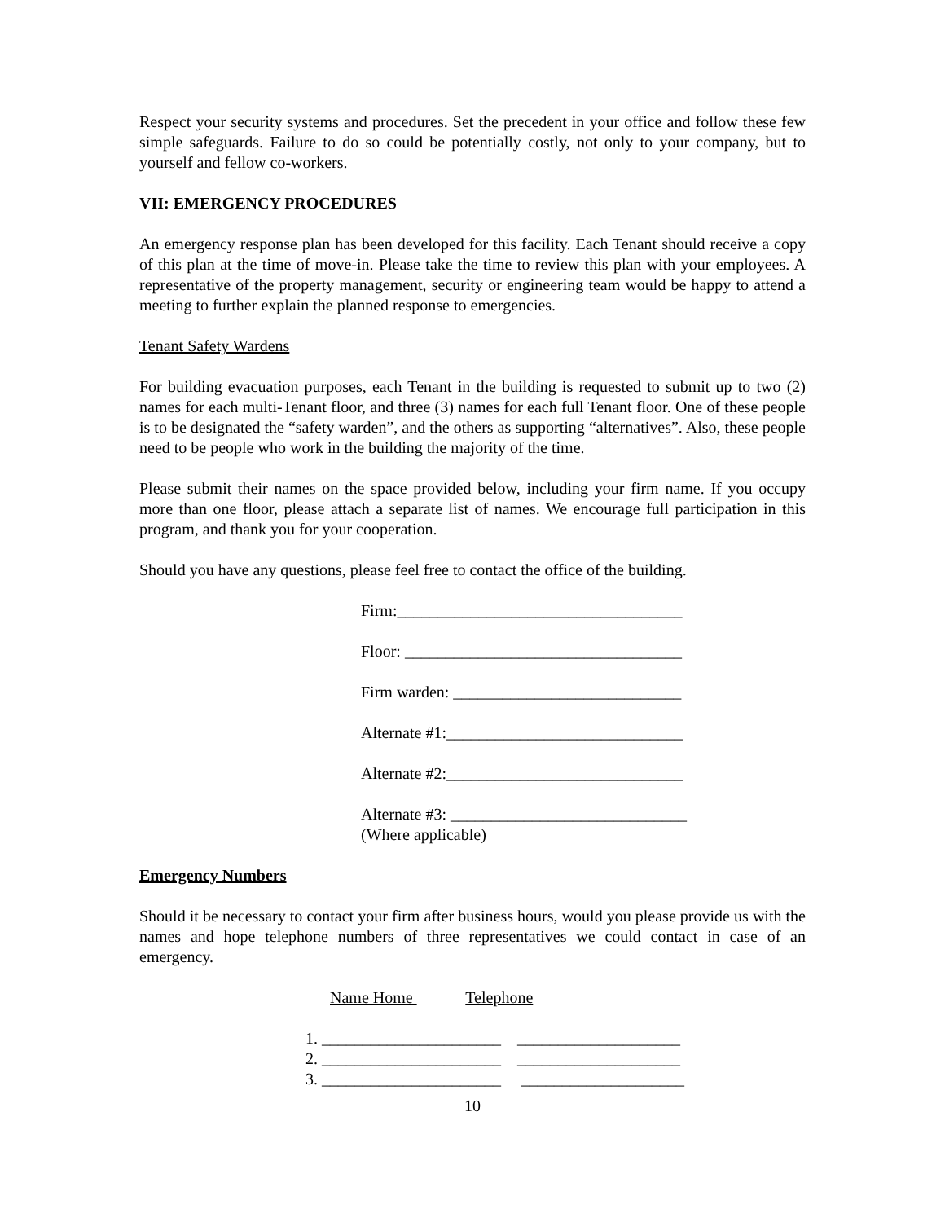Respect your security systems and procedures. Set the precedent in your office and follow these few simple safeguards. Failure to do so could be potentially costly, not only to your company, but to yourself and fellow co-workers.
VII: EMERGENCY PROCEDURES
An emergency response plan has been developed for this facility. Each Tenant should receive a copy of this plan at the time of move-in. Please take the time to review this plan with your employees. A representative of the property management, security or engineering team would be happy to attend a meeting to further explain the planned response to emergencies.
Tenant Safety Wardens
For building evacuation purposes, each Tenant in the building is requested to submit up to two (2) names for each multi-Tenant floor, and three (3) names for each full Tenant floor. One of these people is to be designated the “safety warden”, and the others as supporting “alternatives”. Also, these people need to be people who work in the building the majority of the time.
Please submit their names on the space provided below, including your firm name. If you occupy more than one floor, please attach a separate list of names. We encourage full participation in this program, and thank you for your cooperation.
Should you have any questions, please feel free to contact the office of the building.
Firm:___________________________________
Floor: __________________________________
Firm warden: ____________________________
Alternate #1:_____________________________
Alternate #2:_____________________________
Alternate #3: _____________________________
(Where applicable)
Emergency Numbers
Should it be necessary to contact your firm after business hours, would you please provide us with the names and hope telephone numbers of three representatives we could contact in case of an emergency.
Name Home Telephone
1. ______________________ ____________________
2. ______________________ ____________________
3. ______________________ ____________________
10